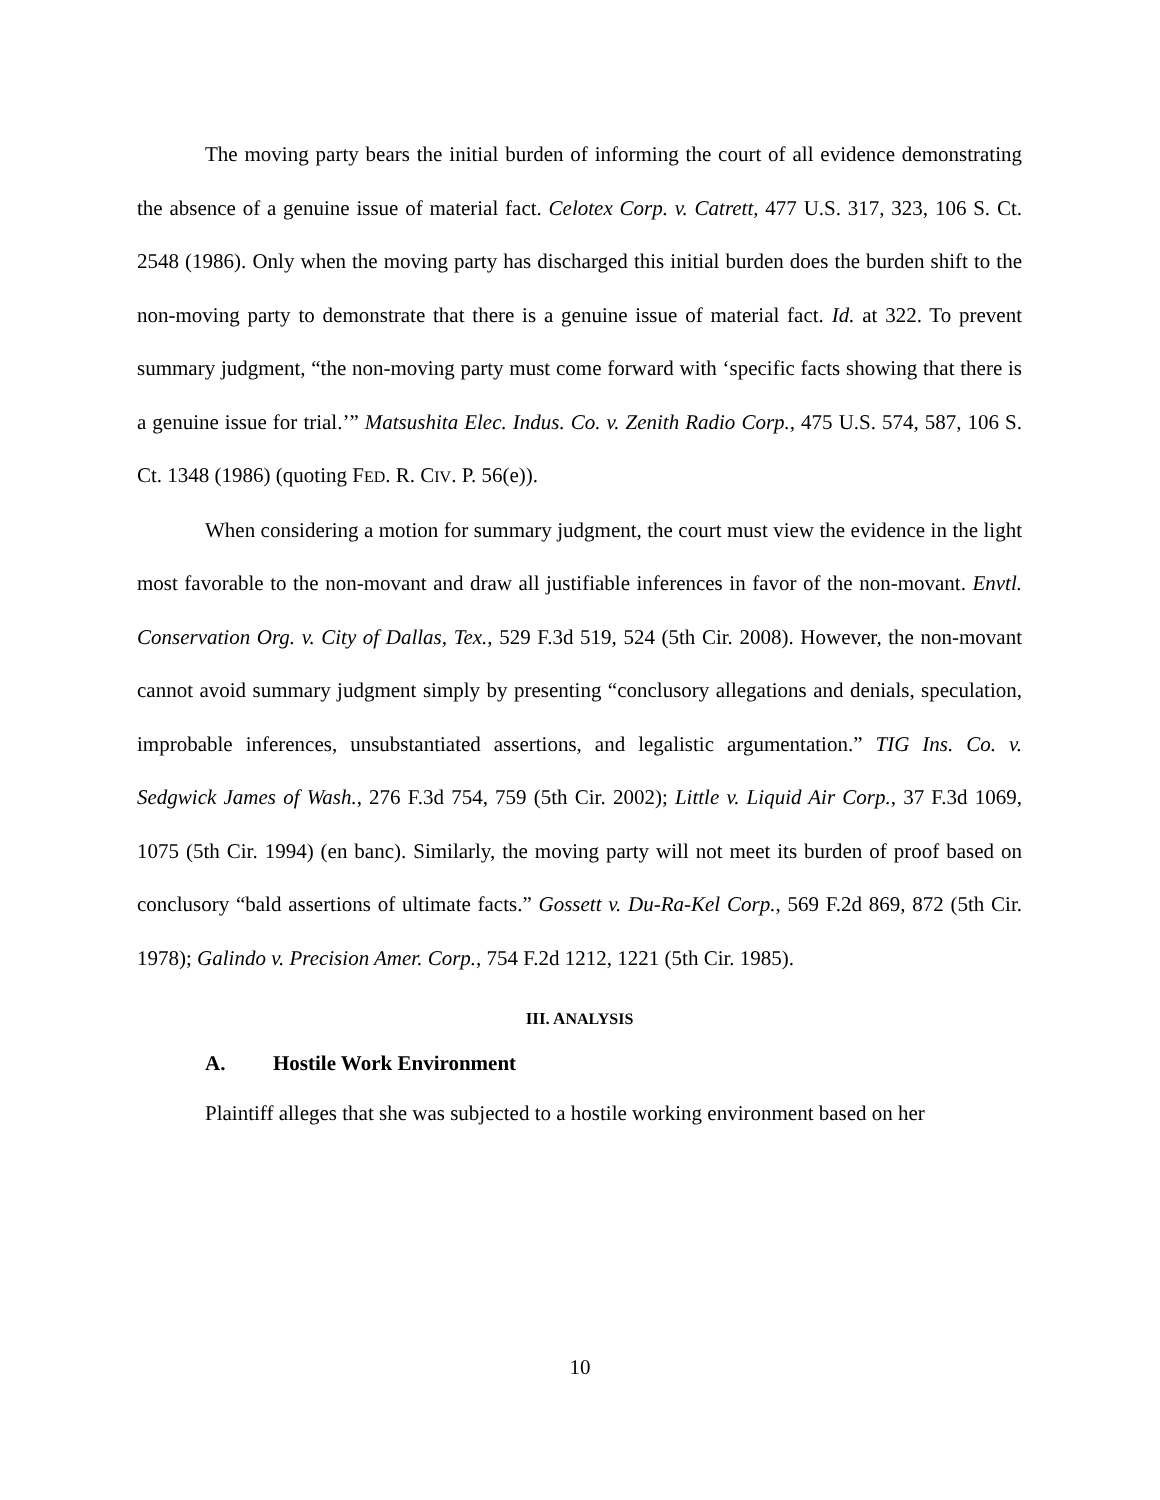The moving party bears the initial burden of informing the court of all evidence demonstrating the absence of a genuine issue of material fact. Celotex Corp. v. Catrett, 477 U.S. 317, 323, 106 S. Ct. 2548 (1986). Only when the moving party has discharged this initial burden does the burden shift to the non-moving party to demonstrate that there is a genuine issue of material fact. Id. at 322. To prevent summary judgment, “the non-moving party must come forward with ‘specific facts showing that there is a genuine issue for trial.’” Matsushita Elec. Indus. Co. v. Zenith Radio Corp., 475 U.S. 574, 587, 106 S. Ct. 1348 (1986) (quoting FED. R. CIV. P. 56(e)).
When considering a motion for summary judgment, the court must view the evidence in the light most favorable to the non-movant and draw all justifiable inferences in favor of the non-movant. Envtl. Conservation Org. v. City of Dallas, Tex., 529 F.3d 519, 524 (5th Cir. 2008). However, the non-movant cannot avoid summary judgment simply by presenting “conclusory allegations and denials, speculation, improbable inferences, unsubstantiated assertions, and legalistic argumentation.” TIG Ins. Co. v. Sedgwick James of Wash., 276 F.3d 754, 759 (5th Cir. 2002); Little v. Liquid Air Corp., 37 F.3d 1069, 1075 (5th Cir. 1994) (en banc). Similarly, the moving party will not meet its burden of proof based on conclusory “bald assertions of ultimate facts.” Gossett v. Du-Ra-Kel Corp., 569 F.2d 869, 872 (5th Cir. 1978); Galindo v. Precision Amer. Corp., 754 F.2d 1212, 1221 (5th Cir. 1985).
III. ANALYSIS
A. Hostile Work Environment
Plaintiff alleges that she was subjected to a hostile working environment based on her
10